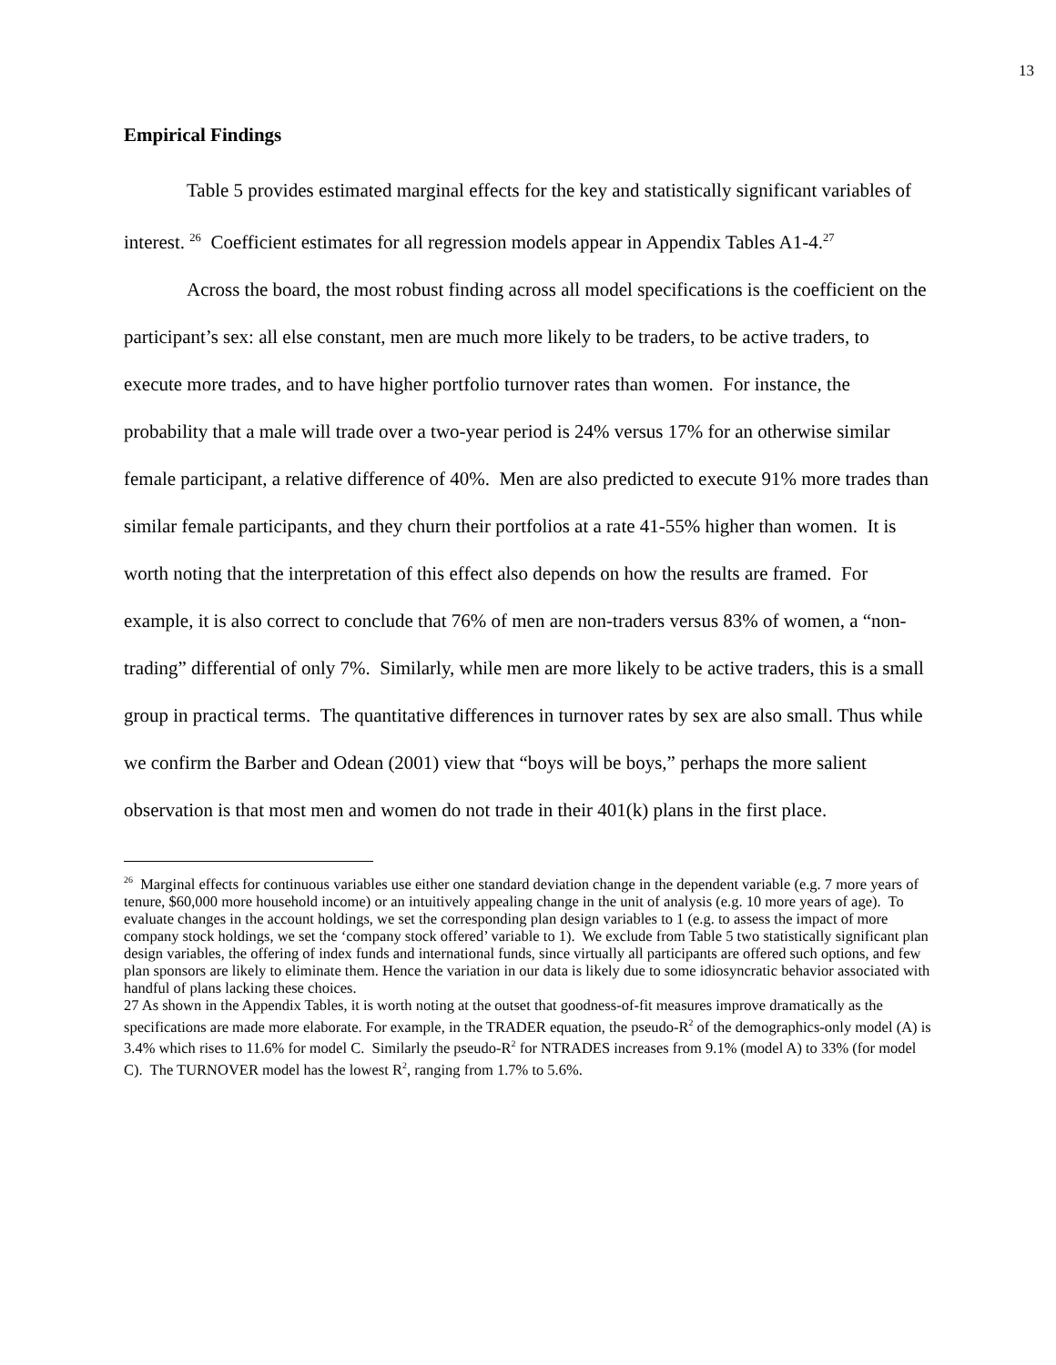13
Empirical Findings
Table 5 provides estimated marginal effects for the key and statistically significant variables of interest. <sup>26</sup> Coefficient estimates for all regression models appear in Appendix Tables A1-4.<sup>27</sup>
Across the board, the most robust finding across all model specifications is the coefficient on the participant’s sex: all else constant, men are much more likely to be traders, to be active traders, to execute more trades, and to have higher portfolio turnover rates than women. For instance, the probability that a male will trade over a two-year period is 24% versus 17% for an otherwise similar female participant, a relative difference of 40%. Men are also predicted to execute 91% more trades than similar female participants, and they churn their portfolios at a rate 41-55% higher than women. It is worth noting that the interpretation of this effect also depends on how the results are framed. For example, it is also correct to conclude that 76% of men are non-traders versus 83% of women, a “non-trading” differential of only 7%. Similarly, while men are more likely to be active traders, this is a small group in practical terms. The quantitative differences in turnover rates by sex are also small. Thus while we confirm the Barber and Odean (2001) view that “boys will be boys,” perhaps the more salient observation is that most men and women do not trade in their 401(k) plans in the first place.
<sup>26</sup> Marginal effects for continuous variables use either one standard deviation change in the dependent variable (e.g. 7 more years of tenure, $60,000 more household income) or an intuitively appealing change in the unit of analysis (e.g. 10 more years of age). To evaluate changes in the account holdings, we set the corresponding plan design variables to 1 (e.g. to assess the impact of more company stock holdings, we set the ‘company stock offered’ variable to 1). We exclude from Table 5 two statistically significant plan design variables, the offering of index funds and international funds, since virtually all participants are offered such options, and few plan sponsors are likely to eliminate them. Hence the variation in our data is likely due to some idiosyncratic behavior associated with handful of plans lacking these choices.
27 As shown in the Appendix Tables, it is worth noting at the outset that goodness-of-fit measures improve dramatically as the specifications are made more elaborate. For example, in the TRADER equation, the pseudo-R<sup>2</sup> of the demographics-only model (A) is 3.4% which rises to 11.6% for model C. Similarly the pseudo-R<sup>2</sup> for NTRADES increases from 9.1% (model A) to 33% (for model C). The TURNOVER model has the lowest R<sup>2</sup>, ranging from 1.7% to 5.6%.